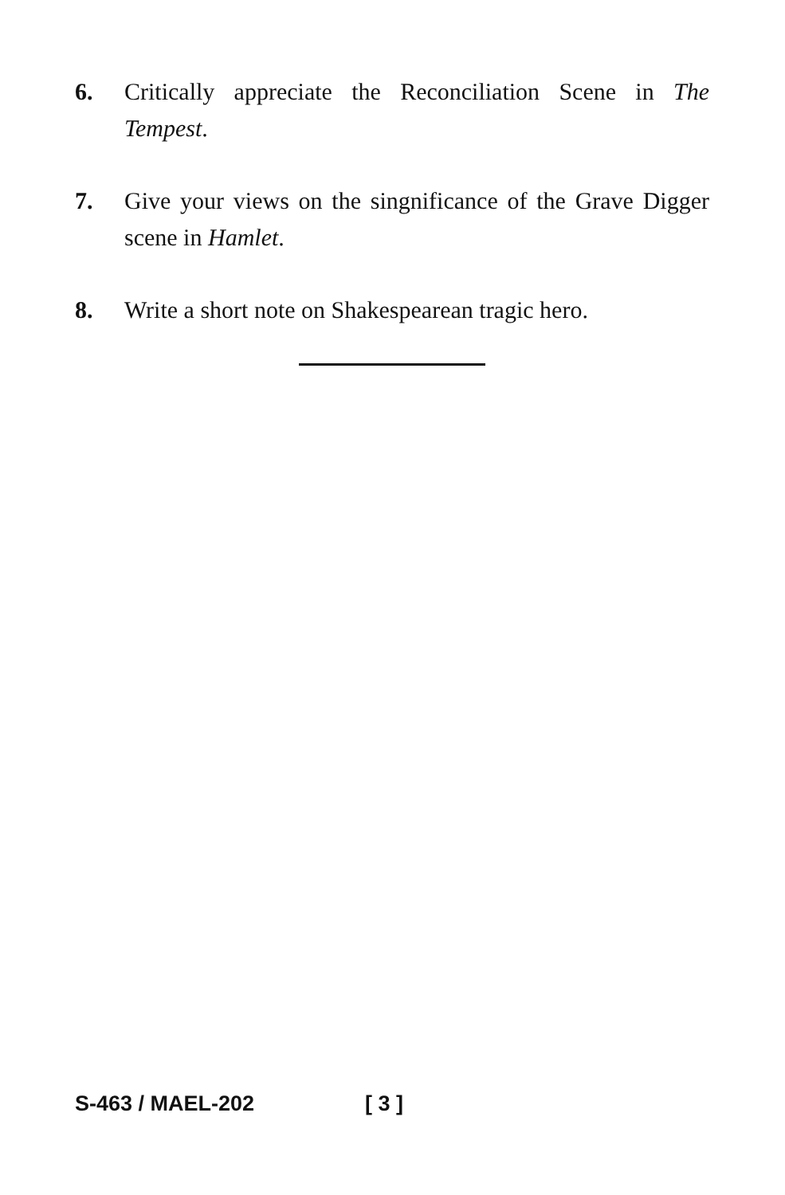6. Critically appreciate the Reconciliation Scene in The Tempest.
7. Give your views on the singnificance of the Grave Digger scene in Hamlet.
8. Write a short note on Shakespearean tragic hero.
S-463 / MAEL-202 [ 3 ]